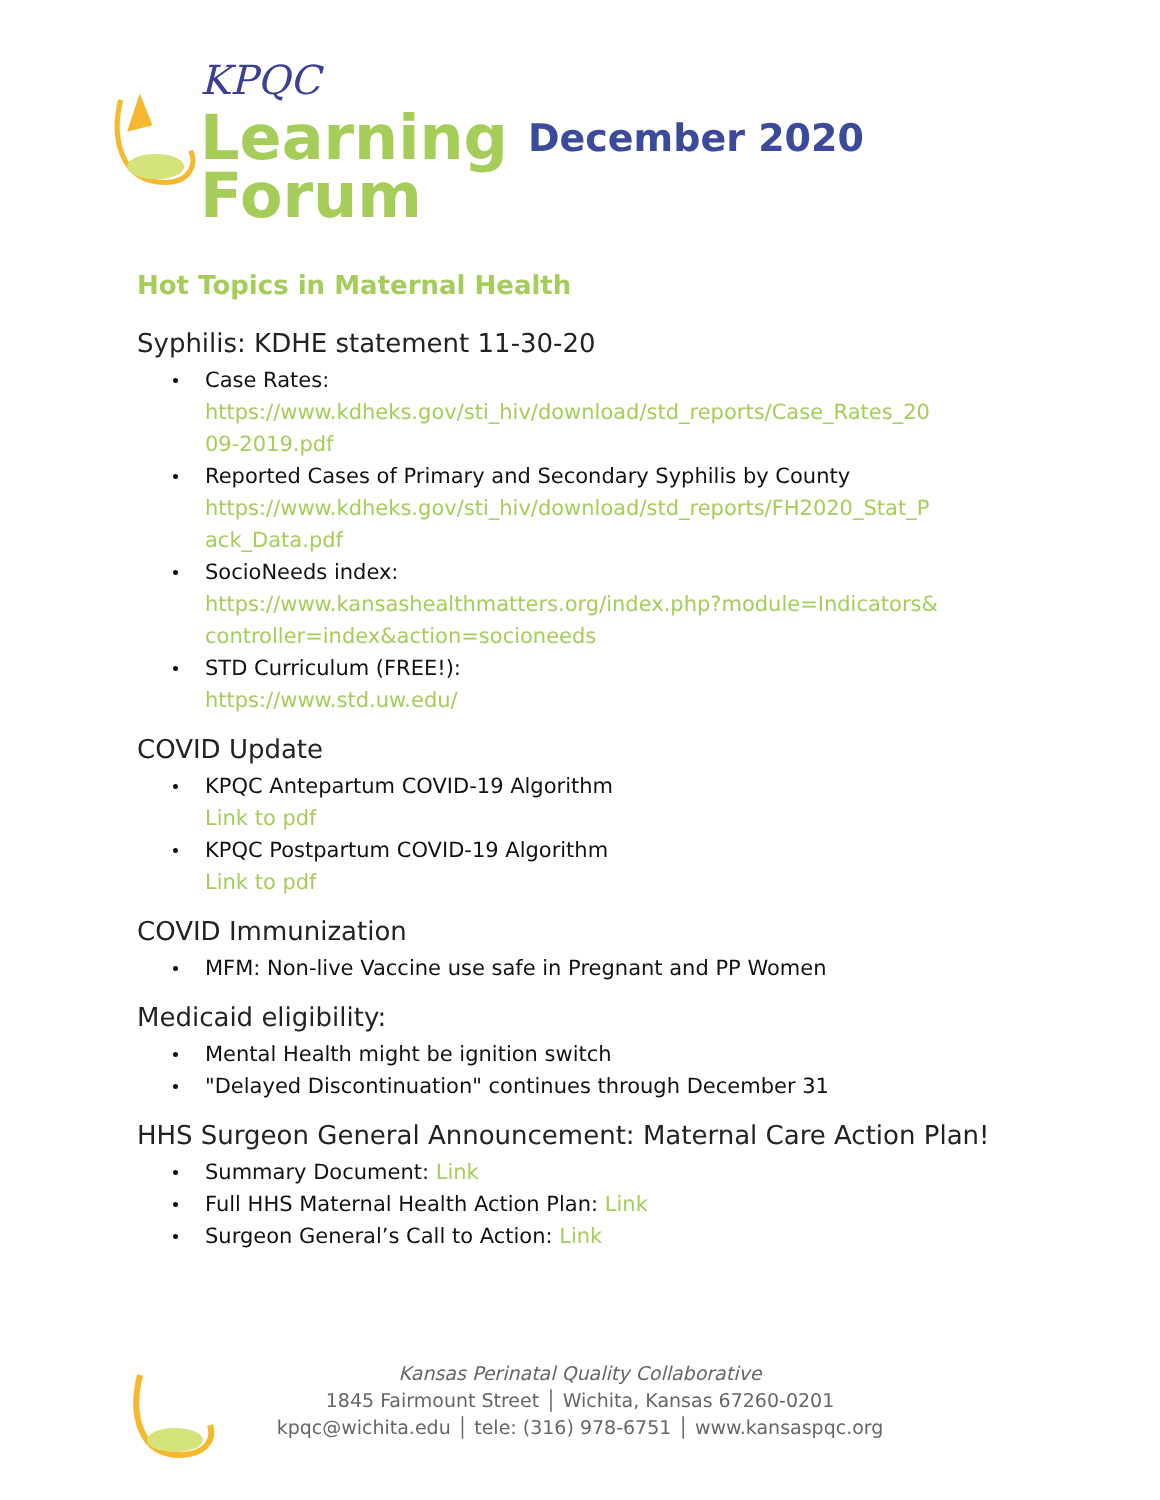KPQC
Learning
Forum
December 2020
Hot Topics in Maternal Health
Syphilis: KDHE statement 11-30-20
Case Rates:
https://www.kdheks.gov/sti_hiv/download/std_reports/Case_Rates_20
09-2019.pdf
Reported Cases of Primary and Secondary Syphilis by County
https://www.kdheks.gov/sti_hiv/download/std_reports/FH2020_Stat_P
ack_Data.pdf
SocioNeeds index:
https://www.kansashealthmatters.org/index.php?module=Indicators&
controller=index&action=socioneeds
STD Curriculum (FREE!):
https://www.std.uw.edu/
COVID Update
KPQC Antepartum COVID-19 Algorithm
Link to pdf
KPQC Postpartum COVID-19 Algorithm
Link to pdf
COVID Immunization
MFM: Non-live Vaccine use safe in Pregnant and PP Women
Medicaid eligibility:
Mental Health might be ignition switch
"Delayed Discontinuation" continues through December 31
HHS Surgeon General Announcement: Maternal Care Action Plan!
Summary Document: Link
Full HHS Maternal Health Action Plan: Link
Surgeon General’s Call to Action: Link
Kansas Perinatal Quality Collaborative
1845 Fairmount Street │ Wichita, Kansas 67260-0201
kpqc@wichita.edu │ tele: (316) 978-6751 │ www.kansaspqc.org